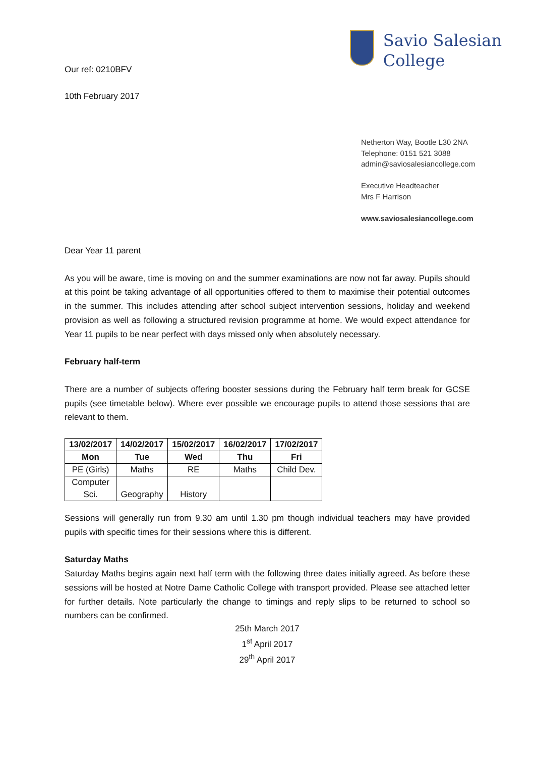Our ref: 0210BFV
10th February 2017
Savio Salesian
College
Netherton Way, Bootle L30 2NA
Telephone: 0151 521 3088
admin@saviosalesiancollege.com
Executive Headteacher
Mrs F Harrison
www.saviosalesiancollege.com
Dear Year 11 parent
As you will be aware, time is moving on and the summer examinations are now not far away. Pupils should at this point be taking advantage of all opportunities offered to them to maximise their potential outcomes in the summer. This includes attending after school subject intervention sessions, holiday and weekend provision as well as following a structured revision programme at home. We would expect attendance for Year 11 pupils to be near perfect with days missed only when absolutely necessary.
February half-term
There are a number of subjects offering booster sessions during the February half term break for GCSE pupils (see timetable below). Where ever possible we encourage pupils to attend those sessions that are relevant to them.
| 13/02/2017 | 14/02/2017 | 15/02/2017 | 16/02/2017 | 17/02/2017 |
| --- | --- | --- | --- | --- |
| Mon | Tue | Wed | Thu | Fri |
| PE (Girls) | Maths | RE | Maths | Child Dev. |
| Computer Sci. | Geography | History | | |
Sessions will generally run from 9.30 am until 1.30 pm though individual teachers may have provided pupils with specific times for their sessions where this is different.
Saturday Maths
Saturday Maths begins again next half term with the following three dates initially agreed. As before these sessions will be hosted at Notre Dame Catholic College with transport provided. Please see attached letter for further details. Note particularly the change to timings and reply slips to be returned to school so numbers can be confirmed.
25th March 2017
1<sup>st</sup> April 2017
29<sup>th</sup> April 2017